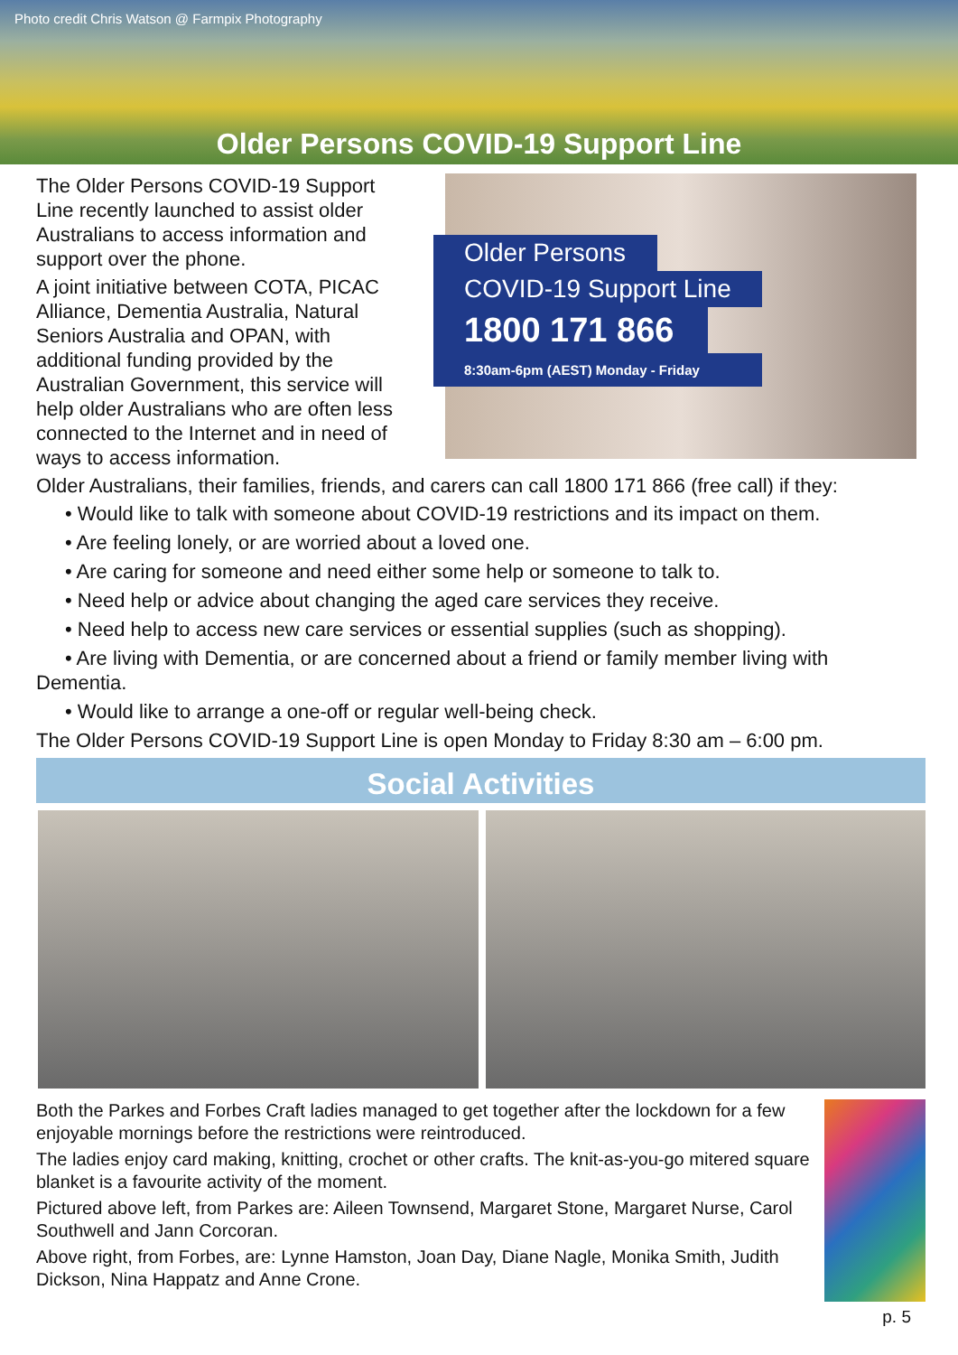Photo credit Chris Watson @ Farmpix Photography
Older Persons COVID-19 Support Line
The Older Persons COVID-19 Support Line recently launched to assist older Australians to access information and support over the phone.
A joint initiative between COTA, PICAC Alliance, Dementia Australia, Natural Seniors Australia and OPAN, with additional funding provided by the Australian Government, this service will help older Australians who are often less connected to the Internet and in need of ways to access information.
Older Persons
COVID-19 Support Line
1800 171 866
8:30am-6pm (AEST) Monday - Friday
Older Australians, their families, friends, and carers can call 1800 171 866 (free call) if they:
• Would like to talk with someone about COVID-19 restrictions and its impact on them.
• Are feeling lonely, or are worried about a loved one.
• Are caring for someone and need either some help or someone to talk to.
• Need help or advice about changing the aged care services they receive.
• Need help to access new care services or essential supplies (such as shopping).
• Are living with Dementia, or are concerned about a friend or family member living with Dementia.
• Would like to arrange a one-off or regular well-being check.
The Older Persons COVID-19 Support Line is open Monday to Friday 8:30 am – 6:00 pm.
Social Activities
Both the Parkes and Forbes Craft ladies managed to get together after the lockdown for a few enjoyable mornings before the restrictions were reintroduced.
The ladies enjoy card making, knitting, crochet or other crafts. The knit-as-you-go mitered square blanket is a favourite activity of the moment.
Pictured above left, from Parkes are: Aileen Townsend, Margaret Stone, Margaret Nurse, Carol Southwell and Jann Corcoran.
Above right, from Forbes, are: Lynne Hamston, Joan Day, Diane Nagle, Monika Smith, Judith Dickson, Nina Happatz and Anne Crone.
p. 5